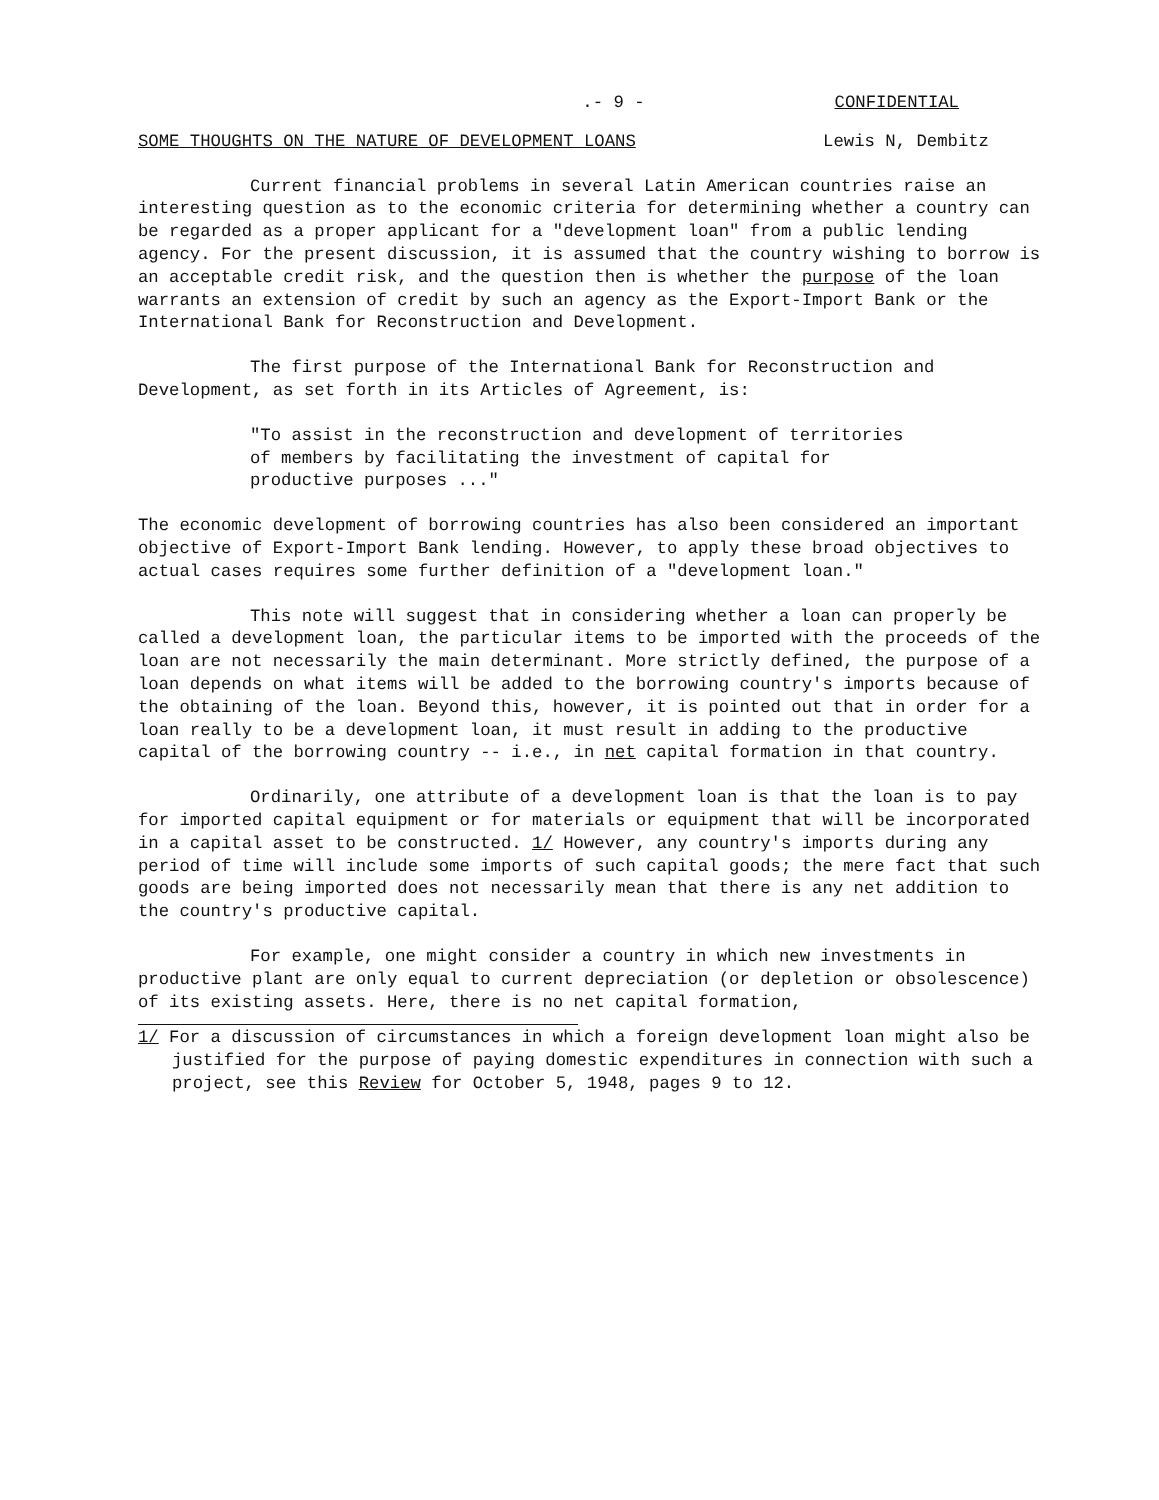.- 9 - CONFIDENTIAL
SOME THOUGHTS ON THE NATURE OF DEVELOPMENT LOANS Lewis N, Dembitz
Current financial problems in several Latin American countries raise an interesting question as to the economic criteria for determining whether a country can be regarded as a proper applicant for a "development loan" from a public lending agency. For the present discussion, it is assumed that the country wishing to borrow is an acceptable credit risk, and the question then is whether the purpose of the loan warrants an extension of credit by such an agency as the Export-Import Bank or the International Bank for Reconstruction and Development.
The first purpose of the International Bank for Reconstruction and Development, as set forth in its Articles of Agreement, is:
"To assist in the reconstruction and development of territories of members by facilitating the investment of capital for productive purposes ..."
The economic development of borrowing countries has also been considered an important objective of Export-Import Bank lending. However, to apply these broad objectives to actual cases requires some further definition of a "development loan."
This note will suggest that in considering whether a loan can properly be called a development loan, the particular items to be imported with the proceeds of the loan are not necessarily the main determinant. More strictly defined, the purpose of a loan depends on what items will be added to the borrowing country's imports because of the obtaining of the loan. Beyond this, however, it is pointed out that in order for a loan really to be a development loan, it must result in adding to the productive capital of the borrowing country -- i.e., in net capital formation in that country.
Ordinarily, one attribute of a development loan is that the loan is to pay for imported capital equipment or for materials or equipment that will be incorporated in a capital asset to be constructed. 1/ However, any country's imports during any period of time will include some imports of such capital goods; the mere fact that such goods are being imported does not necessarily mean that there is any net addition to the country's productive capital.
For example, one might consider a country in which new investments in productive plant are only equal to current depreciation (or depletion or obsolescence) of its existing assets. Here, there is no net capital formation,
1/ For a discussion of circumstances in which a foreign development loan might also be justified for the purpose of paying domestic expenditures in connection with such a project, see this Review for October 5, 1948, pages 9 to 12.